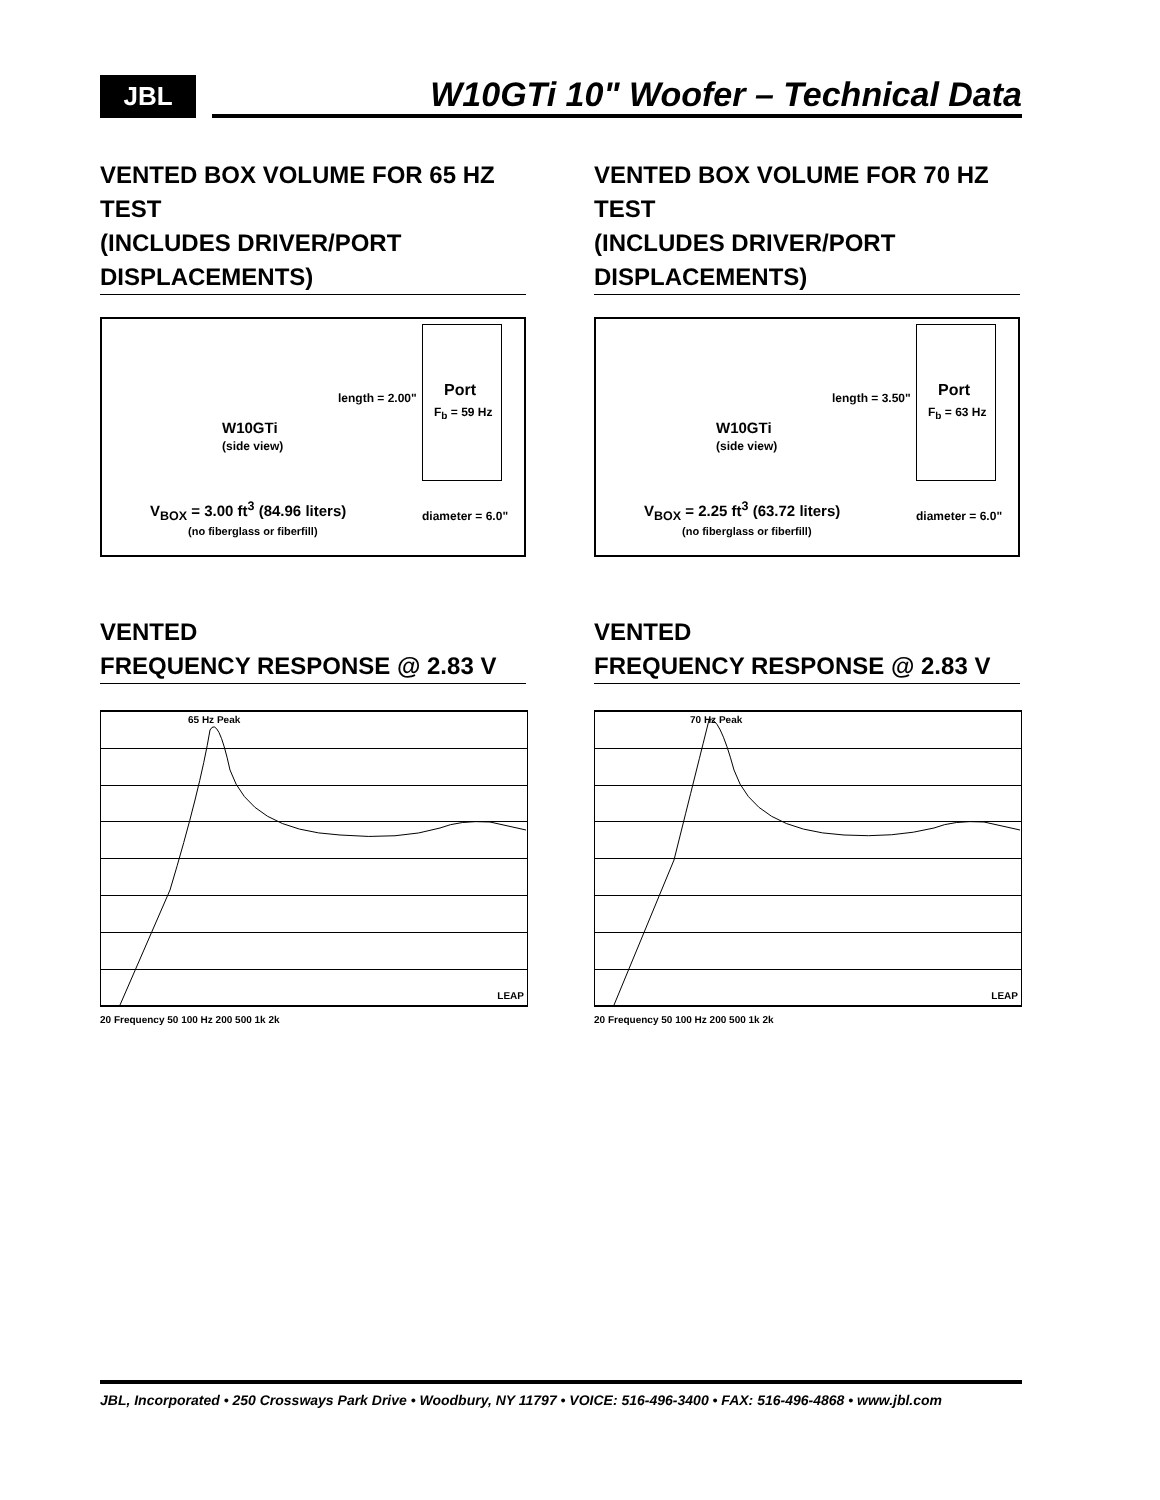JBL
W10GTi 10" Woofer – Technical Data
VENTED BOX VOLUME FOR 65 HZ TEST
(INCLUDES DRIVER/PORT DISPLACEMENTS)
W10GTi
(side view)
length = 2.00" Port
F<sub>b</sub> = 59 Hz
V<sub>BOX</sub> = 3.00 ft<sup>3</sup> (84.96 liters) diameter = 6.0"
(no fiberglass or fiberfill)
VENTED
FREQUENCY RESPONSE @ 2.83 V
65 Hz Peak
20 Frequency 50 100 Hz 200 500 1k 2k
LEAP
VENTED BOX VOLUME FOR 70 HZ TEST
(INCLUDES DRIVER/PORT DISPLACEMENTS)
W10GTi
(side view)
length = 3.50" Port
F<sub>b</sub> = 63 Hz
V<sub>BOX</sub> = 2.25 ft<sup>3</sup> (63.72 liters) diameter = 6.0"
(no fiberglass or fiberfill)
VENTED
FREQUENCY RESPONSE @ 2.83 V
70 Hz Peak
20 Frequency 50 100 Hz 200 500 1k 2k
LEAP
JBL, Incorporated • 250 Crossways Park Drive • Woodbury, NY 11797 • VOICE: 516-496-3400 • FAX: 516-496-4868 • www.jbl.com